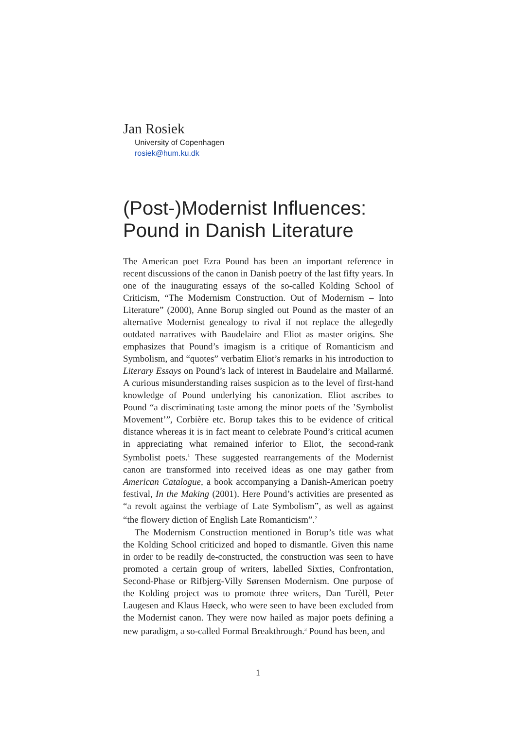Jan Rosiek
University of Copenhagen
rosiek@hum.ku.dk
(Post-)Modernist Influences:
Pound in Danish Literature
The American poet Ezra Pound has been an important reference in recent discussions of the canon in Danish poetry of the last fifty years. In one of the inaugurating essays of the so-called Kolding School of Criticism, “The Modernism Construction. Out of Modernism – Into Literature” (2000), Anne Borup singled out Pound as the master of an alternative Modernist genealogy to rival if not replace the allegedly outdated narratives with Baudelaire and Eliot as master origins. She emphasizes that Pound’s imagism is a critique of Romanticism and Symbolism, and “quotes” verbatim Eliot’s remarks in his introduction to Literary Essays on Pound’s lack of interest in Baudelaire and Mallarmé. A curious misunderstanding raises suspicion as to the level of first-hand knowledge of Pound underlying his canonization. Eliot ascribes to Pound “a discriminating taste among the minor poets of the ’Symbolist Movement’”, Corbière etc. Borup takes this to be evidence of critical distance whereas it is in fact meant to celebrate Pound’s critical acumen in appreciating what remained inferior to Eliot, the second-rank Symbolist poets.<sup>1</sup> These suggested rearrangements of the Modernist canon are transformed into received ideas as one may gather from American Catalogue, a book accompanying a Danish-American poetry festival, In the Making (2001). Here Pound’s activities are presented as “a revolt against the verbiage of Late Symbolism”, as well as against “the flowery diction of English Late Romanticism”.<sup>2</sup>
The Modernism Construction mentioned in Borup’s title was what the Kolding School criticized and hoped to dismantle. Given this name in order to be readily de-constructed, the construction was seen to have promoted a certain group of writers, labelled Sixties, Confrontation, Second-Phase or Rifbjerg-Villy Sørensen Modernism. One purpose of the Kolding project was to promote three writers, Dan Turèll, Peter Laugesen and Klaus Høeck, who were seen to have been excluded from the Modernist canon. They were now hailed as major poets defining a new paradigm, a so-called Formal Breakthrough.<sup>3</sup> Pound has been, and
1